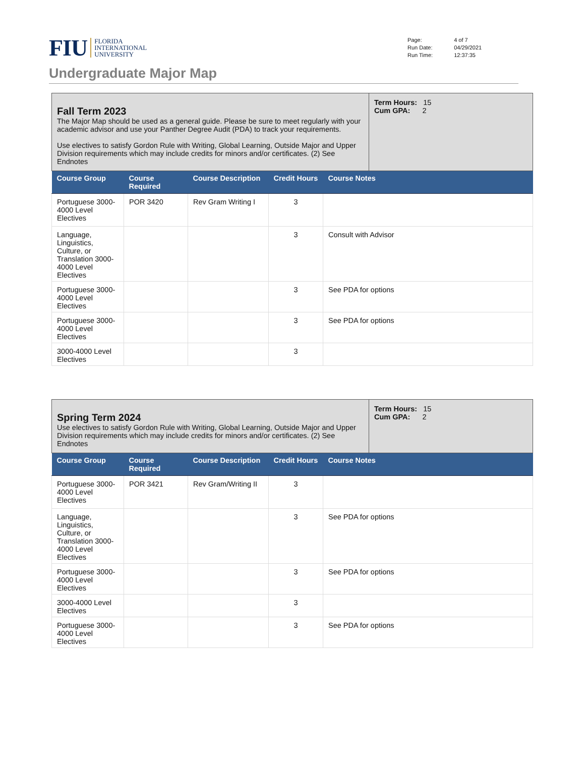FIU FLORIDA
INTERNATIONAL
UNIVERSITY
| Page: | 4 of 7 |
| Run Date: | 04/29/2021 |
| Run Time: | 12:37:35 |
Undergraduate Major Map
| Fall Term 2023 The Major Map should be used as a general guide. Please be sure to meet regularly with your academic advisor and use your Panther Degree Audit (PDA) to track your requirements. Use electives to satisfy Gordon Rule with Writing, Global Learning, Outside Major and Upper Division requirements which may include credits for minors and/or certificates. (2) See Endnotes | Term Hours: 15 Cum GPA: 2 |
| Course Group | Course Required | Course Description | Credit Hours | Course Notes |
| --- | --- | --- | --- | --- |
| Portuguese 3000-4000 Level Electives | POR 3420 | Rev Gram Writing I | 3 | |
| Language, Linguistics, Culture, or Translation 3000-4000 Level Electives | | | 3 | Consult with Advisor |
| Portuguese 3000-4000 Level Electives | | | 3 | See PDA for options |
| Portuguese 3000-4000 Level Electives | | | 3 | See PDA for options |
| 3000-4000 Level Electives | | | 3 | |
| Spring Term 2024 Use electives to satisfy Gordon Rule with Writing, Global Learning, Outside Major and Upper Division requirements which may include credits for minors and/or certificates. (2) See Endnotes | Term Hours: 15 Cum GPA: 2 |
| Course Group | Course Required | Course Description | Credit Hours | Course Notes |
| --- | --- | --- | --- | --- |
| Portuguese 3000-4000 Level Electives | POR 3421 | Rev Gram/Writing II | 3 | |
| Language, Linguistics, Culture, or Translation 3000-4000 Level Electives | | | 3 | See PDA for options |
| Portuguese 3000-4000 Level Electives | | | 3 | See PDA for options |
| 3000-4000 Level Electives | | | 3 | |
| Portuguese 3000-4000 Level Electives | | | 3 | See PDA for options |